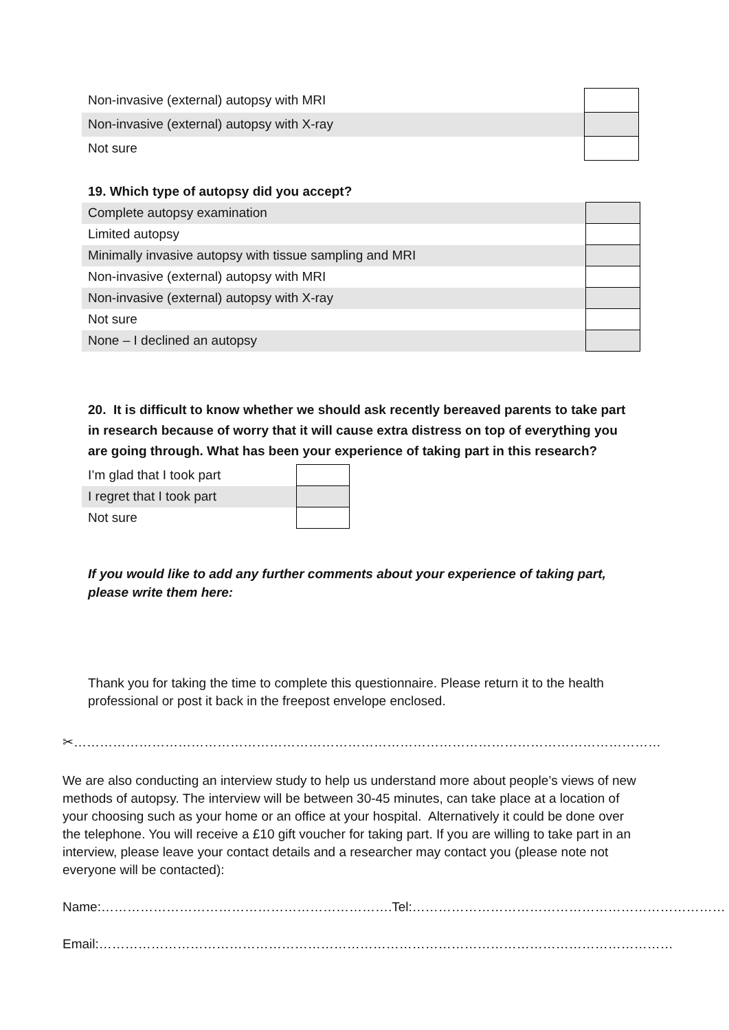| Non-invasive (external) autopsy with MRI | |
| Non-invasive (external) autopsy with X-ray | |
| Not sure | |
19. Which type of autopsy did you accept?
| Complete autopsy examination | |
| Limited autopsy | |
| Minimally invasive autopsy with tissue sampling and MRI | |
| Non-invasive (external) autopsy with MRI | |
| Non-invasive (external) autopsy with X-ray | |
| Not sure | |
| None – I declined an autopsy | |
20. It is difficult to know whether we should ask recently bereaved parents to take part in research because of worry that it will cause extra distress on top of everything you are going through. What has been your experience of taking part in this research?
| I’m glad that I took part | |
| I regret that I took part | |
| Not sure | |
If you would like to add any further comments about your experience of taking part,
please write them here:
Thank you for taking the time to complete this questionnaire. Please return it to the health professional or post it back in the freepost envelope enclosed.
✂………………………………………………………………………………………………………………………
We are also conducting an interview study to help us understand more about people’s views of new methods of autopsy. The interview will be between 30-45 minutes, can take place at a location of your choosing such as your home or an office at your hospital. Alternatively it could be done over the telephone. You will receive a £10 gift voucher for taking part. If you are willing to take part in an interview, please leave your contact details and a researcher may contact you (please note not everyone will be contacted):
Name:………………………………………………………….Tel:………………………………………………………………
Email:……………………………………………………………………………………………………………………